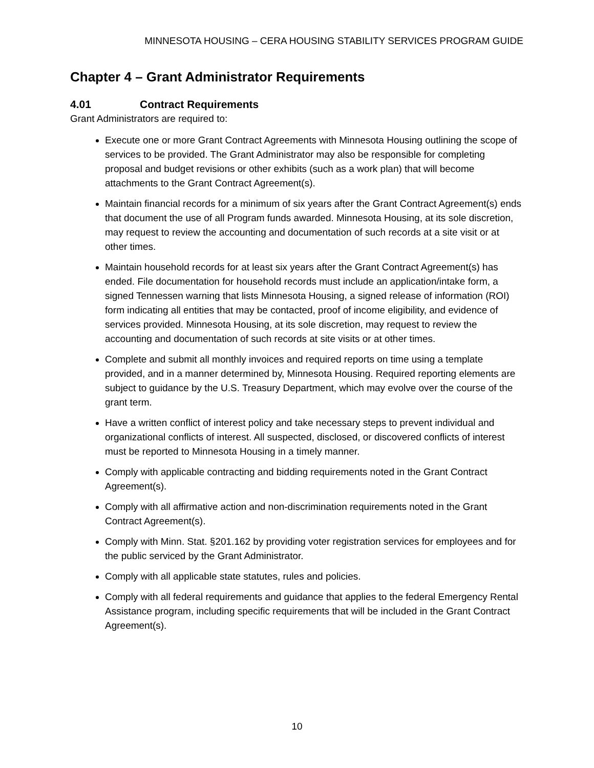MINNESOTA HOUSING – CERA HOUSING STABILITY SERVICES PROGRAM GUIDE
Chapter 4 – Grant Administrator Requirements
4.01 Contract Requirements
Grant Administrators are required to:
Execute one or more Grant Contract Agreements with Minnesota Housing outlining the scope of services to be provided. The Grant Administrator may also be responsible for completing proposal and budget revisions or other exhibits (such as a work plan) that will become attachments to the Grant Contract Agreement(s).
Maintain financial records for a minimum of six years after the Grant Contract Agreement(s) ends that document the use of all Program funds awarded. Minnesota Housing, at its sole discretion, may request to review the accounting and documentation of such records at a site visit or at other times.
Maintain household records for at least six years after the Grant Contract Agreement(s) has ended. File documentation for household records must include an application/intake form, a signed Tennessen warning that lists Minnesota Housing, a signed release of information (ROI) form indicating all entities that may be contacted, proof of income eligibility, and evidence of services provided. Minnesota Housing, at its sole discretion, may request to review the accounting and documentation of such records at site visits or at other times.
Complete and submit all monthly invoices and required reports on time using a template provided, and in a manner determined by, Minnesota Housing. Required reporting elements are subject to guidance by the U.S. Treasury Department, which may evolve over the course of the grant term.
Have a written conflict of interest policy and take necessary steps to prevent individual and organizational conflicts of interest. All suspected, disclosed, or discovered conflicts of interest must be reported to Minnesota Housing in a timely manner.
Comply with applicable contracting and bidding requirements noted in the Grant Contract Agreement(s).
Comply with all affirmative action and non-discrimination requirements noted in the Grant Contract Agreement(s).
Comply with Minn. Stat. §201.162 by providing voter registration services for employees and for the public serviced by the Grant Administrator.
Comply with all applicable state statutes, rules and policies.
Comply with all federal requirements and guidance that applies to the federal Emergency Rental Assistance program, including specific requirements that will be included in the Grant Contract Agreement(s).
10